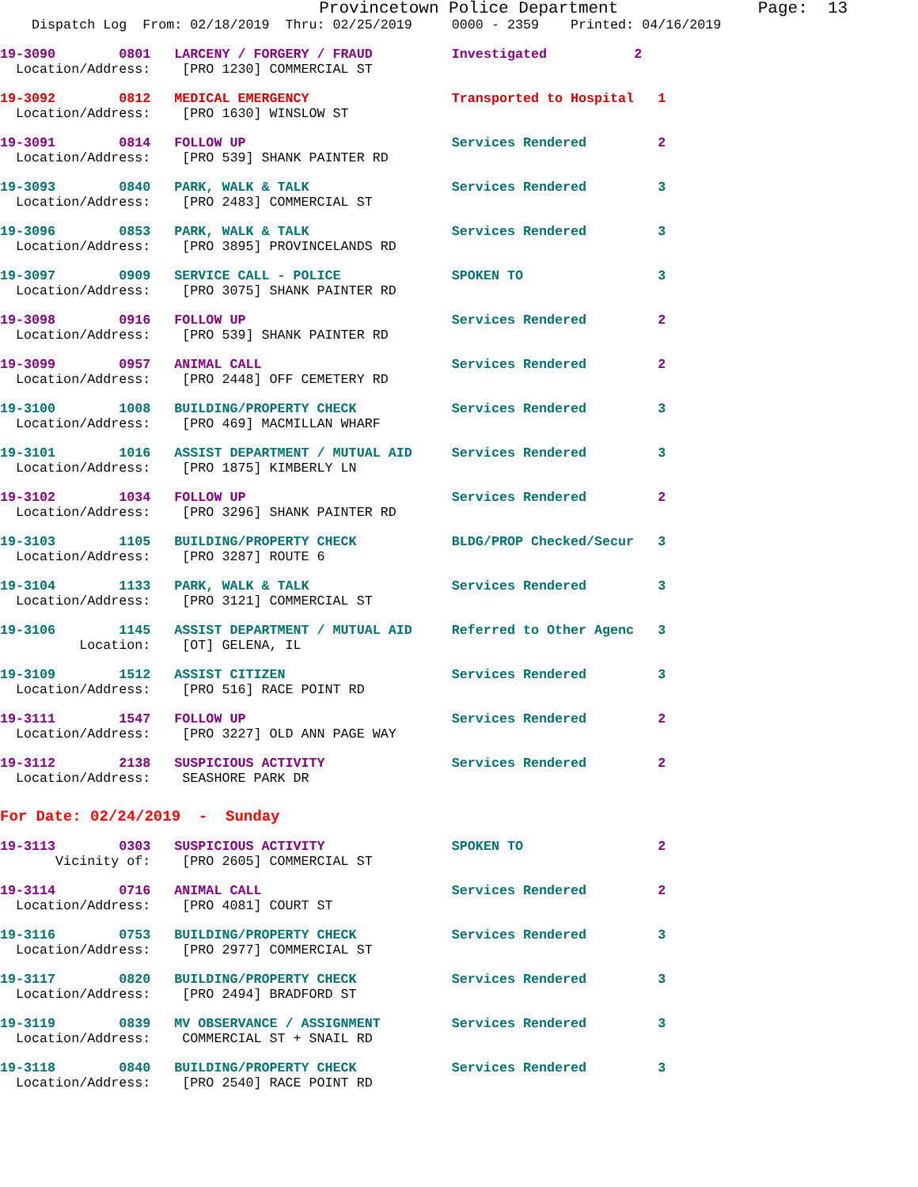Provincetown Police Department              Page:  13
    Dispatch Log  From: 02/18/2019  Thru: 02/25/2019     0000 - 2359    Printed: 04/16/2019
19-3090        0801   LARCENY / FORGERY / FRAUD          Investigated           2
  Location/Address:    [PRO 1230] COMMERCIAL ST
19-3092        0812   MEDICAL EMERGENCY                  Transported to Hospital   1
  Location/Address:    [PRO 1630] WINSLOW ST
19-3091        0814   FOLLOW UP                          Services Rendered         2
  Location/Address:    [PRO 539] SHANK PAINTER RD
19-3093        0840   PARK, WALK & TALK                  Services Rendered         3
  Location/Address:    [PRO 2483] COMMERCIAL ST
19-3096        0853   PARK, WALK & TALK                  Services Rendered         3
  Location/Address:    [PRO 3895] PROVINCELANDS RD
19-3097        0909   SERVICE CALL - POLICE              SPOKEN TO                 3
  Location/Address:    [PRO 3075] SHANK PAINTER RD
19-3098        0916   FOLLOW UP                          Services Rendered         2
  Location/Address:    [PRO 539] SHANK PAINTER RD
19-3099        0957   ANIMAL CALL                        Services Rendered         2
  Location/Address:    [PRO 2448] OFF CEMETERY RD
19-3100        1008   BUILDING/PROPERTY CHECK            Services Rendered         3
  Location/Address:    [PRO 469] MACMILLAN WHARF
19-3101        1016   ASSIST DEPARTMENT / MUTUAL AID     Services Rendered         3
  Location/Address:    [PRO 1875] KIMBERLY LN
19-3102        1034   FOLLOW UP                          Services Rendered         2
  Location/Address:    [PRO 3296] SHANK PAINTER RD
19-3103        1105   BUILDING/PROPERTY CHECK            BLDG/PROP Checked/Secur   3
  Location/Address:    [PRO 3287] ROUTE 6
19-3104        1133   PARK, WALK & TALK                  Services Rendered         3
  Location/Address:    [PRO 3121] COMMERCIAL ST
19-3106        1145   ASSIST DEPARTMENT / MUTUAL AID     Referred to Other Agenc   3
          Location:    [OT] GELENA, IL
19-3109        1512   ASSIST CITIZEN                     Services Rendered         3
  Location/Address:    [PRO 516] RACE POINT RD
19-3111        1547   FOLLOW UP                          Services Rendered         2
  Location/Address:    [PRO 3227] OLD ANN PAGE WAY
19-3112        2138   SUSPICIOUS ACTIVITY                Services Rendered         2
  Location/Address:    SEASHORE PARK DR
For Date: 02/24/2019  -  Sunday
19-3113        0303   SUSPICIOUS ACTIVITY                SPOKEN TO                 2
       Vicinity of:    [PRO 2605] COMMERCIAL ST
19-3114        0716   ANIMAL CALL                        Services Rendered         2
  Location/Address:    [PRO 4081] COURT ST
19-3116        0753   BUILDING/PROPERTY CHECK            Services Rendered         3
  Location/Address:    [PRO 2977] COMMERCIAL ST
19-3117        0820   BUILDING/PROPERTY CHECK            Services Rendered         3
  Location/Address:    [PRO 2494] BRADFORD ST
19-3119        0839   MV OBSERVANCE / ASSIGNMENT         Services Rendered         3
  Location/Address:    COMMERCIAL ST + SNAIL RD
19-3118        0840   BUILDING/PROPERTY CHECK            Services Rendered         3
  Location/Address:    [PRO 2540] RACE POINT RD